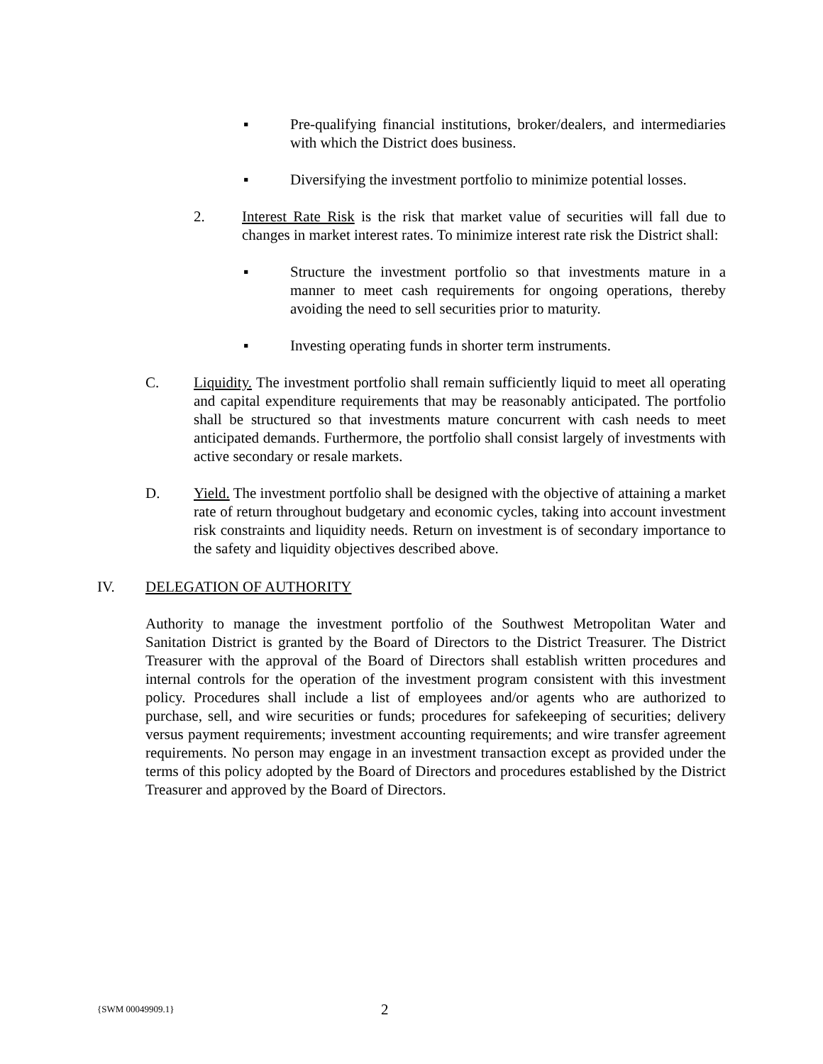▪ Pre-qualifying financial institutions, broker/dealers, and intermediaries with which the District does business.
▪ Diversifying the investment portfolio to minimize potential losses.
2. Interest Rate Risk is the risk that market value of securities will fall due to changes in market interest rates. To minimize interest rate risk the District shall:
▪ Structure the investment portfolio so that investments mature in a manner to meet cash requirements for ongoing operations, thereby avoiding the need to sell securities prior to maturity.
▪ Investing operating funds in shorter term instruments.
C. Liquidity. The investment portfolio shall remain sufficiently liquid to meet all operating and capital expenditure requirements that may be reasonably anticipated. The portfolio shall be structured so that investments mature concurrent with cash needs to meet anticipated demands. Furthermore, the portfolio shall consist largely of investments with active secondary or resale markets.
D. Yield. The investment portfolio shall be designed with the objective of attaining a market rate of return throughout budgetary and economic cycles, taking into account investment risk constraints and liquidity needs. Return on investment is of secondary importance to the safety and liquidity objectives described above.
IV. DELEGATION OF AUTHORITY
Authority to manage the investment portfolio of the Southwest Metropolitan Water and Sanitation District is granted by the Board of Directors to the District Treasurer. The District Treasurer with the approval of the Board of Directors shall establish written procedures and internal controls for the operation of the investment program consistent with this investment policy. Procedures shall include a list of employees and/or agents who are authorized to purchase, sell, and wire securities or funds; procedures for safekeeping of securities; delivery versus payment requirements; investment accounting requirements; and wire transfer agreement requirements. No person may engage in an investment transaction except as provided under the terms of this policy adopted by the Board of Directors and procedures established by the District Treasurer and approved by the Board of Directors.
{SWM 00049909.1}
2